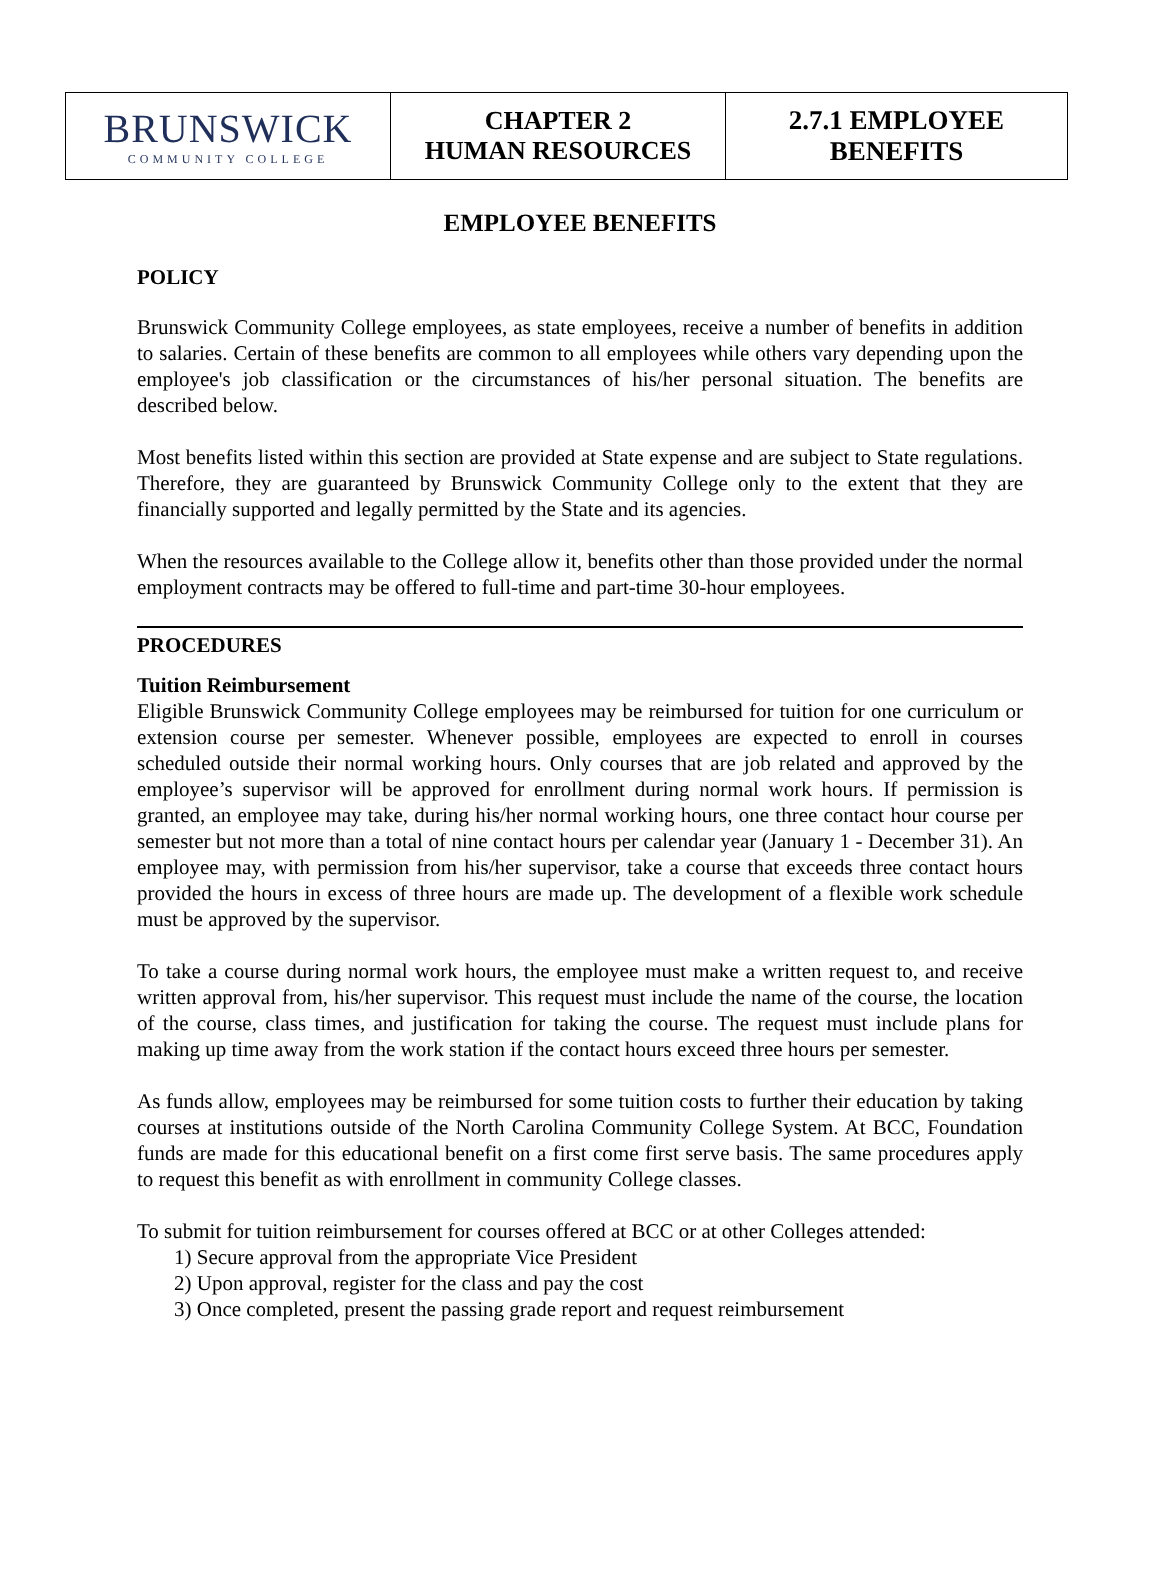| BRUNSWICK COMMUNITY COLLEGE | CHAPTER 2 HUMAN RESOURCES | 2.7.1 EMPLOYEE BENEFITS |
EMPLOYEE BENEFITS
POLICY
Brunswick Community College employees, as state employees, receive a number of benefits in addition to salaries. Certain of these benefits are common to all employees while others vary depending upon the employee's job classification or the circumstances of his/her personal situation. The benefits are described below.
Most benefits listed within this section are provided at State expense and are subject to State regulations. Therefore, they are guaranteed by Brunswick Community College only to the extent that they are financially supported and legally permitted by the State and its agencies.
When the resources available to the College allow it, benefits other than those provided under the normal employment contracts may be offered to full-time and part-time 30-hour employees.
PROCEDURES
Tuition Reimbursement
Eligible Brunswick Community College employees may be reimbursed for tuition for one curriculum or extension course per semester. Whenever possible, employees are expected to enroll in courses scheduled outside their normal working hours. Only courses that are job related and approved by the employee’s supervisor will be approved for enrollment during normal work hours. If permission is granted, an employee may take, during his/her normal working hours, one three contact hour course per semester but not more than a total of nine contact hours per calendar year (January 1 - December 31). An employee may, with permission from his/her supervisor, take a course that exceeds three contact hours provided the hours in excess of three hours are made up. The development of a flexible work schedule must be approved by the supervisor.
To take a course during normal work hours, the employee must make a written request to, and receive written approval from, his/her supervisor. This request must include the name of the course, the location of the course, class times, and justification for taking the course. The request must include plans for making up time away from the work station if the contact hours exceed three hours per semester.
As funds allow, employees may be reimbursed for some tuition costs to further their education by taking courses at institutions outside of the North Carolina Community College System. At BCC, Foundation funds are made for this educational benefit on a first come first serve basis. The same procedures apply to request this benefit as with enrollment in community College classes.
To submit for tuition reimbursement for courses offered at BCC or at other Colleges attended:
1) Secure approval from the appropriate Vice President
2) Upon approval, register for the class and pay the cost
3) Once completed, present the passing grade report and request reimbursement